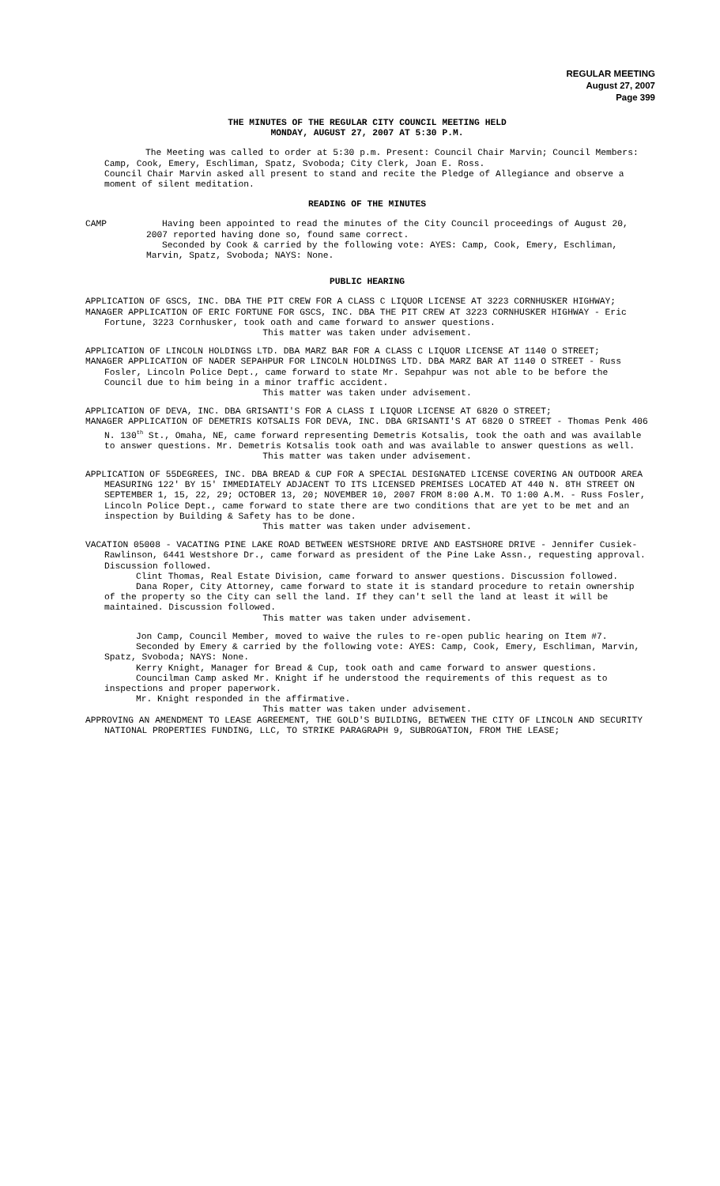REGULAR MEETING
August 27, 2007
Page 399
THE MINUTES OF THE REGULAR CITY COUNCIL MEETING HELD
MONDAY, AUGUST 27, 2007 AT 5:30 P.M.
The Meeting was called to order at 5:30 p.m. Present: Council Chair Marvin; Council Members: Camp, Cook, Emery, Eschliman, Spatz, Svoboda; City Clerk, Joan E. Ross.
Council Chair Marvin asked all present to stand and recite the Pledge of Allegiance and observe a moment of silent meditation.
READING OF THE MINUTES
CAMP Having been appointed to read the minutes of the City Council proceedings of August 20, 2007 reported having done so, found same correct.
Seconded by Cook & carried by the following vote: AYES: Camp, Cook, Emery, Eschliman, Marvin, Spatz, Svoboda; NAYS: None.
PUBLIC HEARING
APPLICATION OF GSCS, INC. DBA THE PIT CREW FOR A CLASS C LIQUOR LICENSE AT 3223 CORNHUSKER HIGHWAY;
MANAGER APPLICATION OF ERIC FORTUNE FOR GSCS, INC. DBA THE PIT CREW AT 3223 CORNHUSKER HIGHWAY - Eric Fortune, 3223 Cornhusker, took oath and came forward to answer questions.
This matter was taken under advisement.
APPLICATION OF LINCOLN HOLDINGS LTD. DBA MARZ BAR FOR A CLASS C LIQUOR LICENSE AT 1140 O STREET;
MANAGER APPLICATION OF NADER SEPAHPUR FOR LINCOLN HOLDINGS LTD. DBA MARZ BAR AT 1140 O STREET - Russ Fosler, Lincoln Police Dept., came forward to state Mr. Sepahpur was not able to be before the Council due to him being in a minor traffic accident.
This matter was taken under advisement.
APPLICATION OF DEVA, INC. DBA GRISANTI'S FOR A CLASS I LIQUOR LICENSE AT 6820 O STREET;
MANAGER APPLICATION OF DEMETRIS KOTSALIS FOR DEVA, INC. DBA GRISANTI'S AT 6820 O STREET - Thomas Penk 406 N. 130<sup>th</sup> St., Omaha, NE, came forward representing Demetris Kotsalis, took the oath and was available to answer questions. Mr. Demetris Kotsalis took oath and was available to answer questions as well.
This matter was taken under advisement.
APPLICATION OF 55DEGREES, INC. DBA BREAD & CUP FOR A SPECIAL DESIGNATED LICENSE COVERING AN OUTDOOR AREA MEASURING 122' BY 15' IMMEDIATELY ADJACENT TO ITS LICENSED PREMISES LOCATED AT 440 N. 8TH STREET ON SEPTEMBER 1, 15, 22, 29; OCTOBER 13, 20; NOVEMBER 10, 2007 FROM 8:00 A.M. TO 1:00 A.M. - Russ Fosler, Lincoln Police Dept., came forward to state there are two conditions that are yet to be met and an inspection by Building & Safety has to be done.
This matter was taken under advisement.
VACATION 05008 - VACATING PINE LAKE ROAD BETWEEN WESTSHORE DRIVE AND EASTSHORE DRIVE - Jennifer Cusiek-Rawlinson, 6441 Westshore Dr., came forward as president of the Pine Lake Assn., requesting approval. Discussion followed.
Clint Thomas, Real Estate Division, came forward to answer questions. Discussion followed.
Dana Roper, City Attorney, came forward to state it is standard procedure to retain ownership of the property so the City can sell the land. If they can't sell the land at least it will be maintained. Discussion followed.
This matter was taken under advisement.
Jon Camp, Council Member, moved to waive the rules to re-open public hearing on Item #7.
Seconded by Emery & carried by the following vote: AYES: Camp, Cook, Emery, Eschliman, Marvin, Spatz, Svoboda; NAYS: None.
Kerry Knight, Manager for Bread & Cup, took oath and came forward to answer questions.
Councilman Camp asked Mr. Knight if he understood the requirements of this request as to inspections and proper paperwork.
Mr. Knight responded in the affirmative.
This matter was taken under advisement.
APPROVING AN AMENDMENT TO LEASE AGREEMENT, THE GOLD'S BUILDING, BETWEEN THE CITY OF LINCOLN AND SECURITY NATIONAL PROPERTIES FUNDING, LLC, TO STRIKE PARAGRAPH 9, SUBROGATION, FROM THE LEASE;